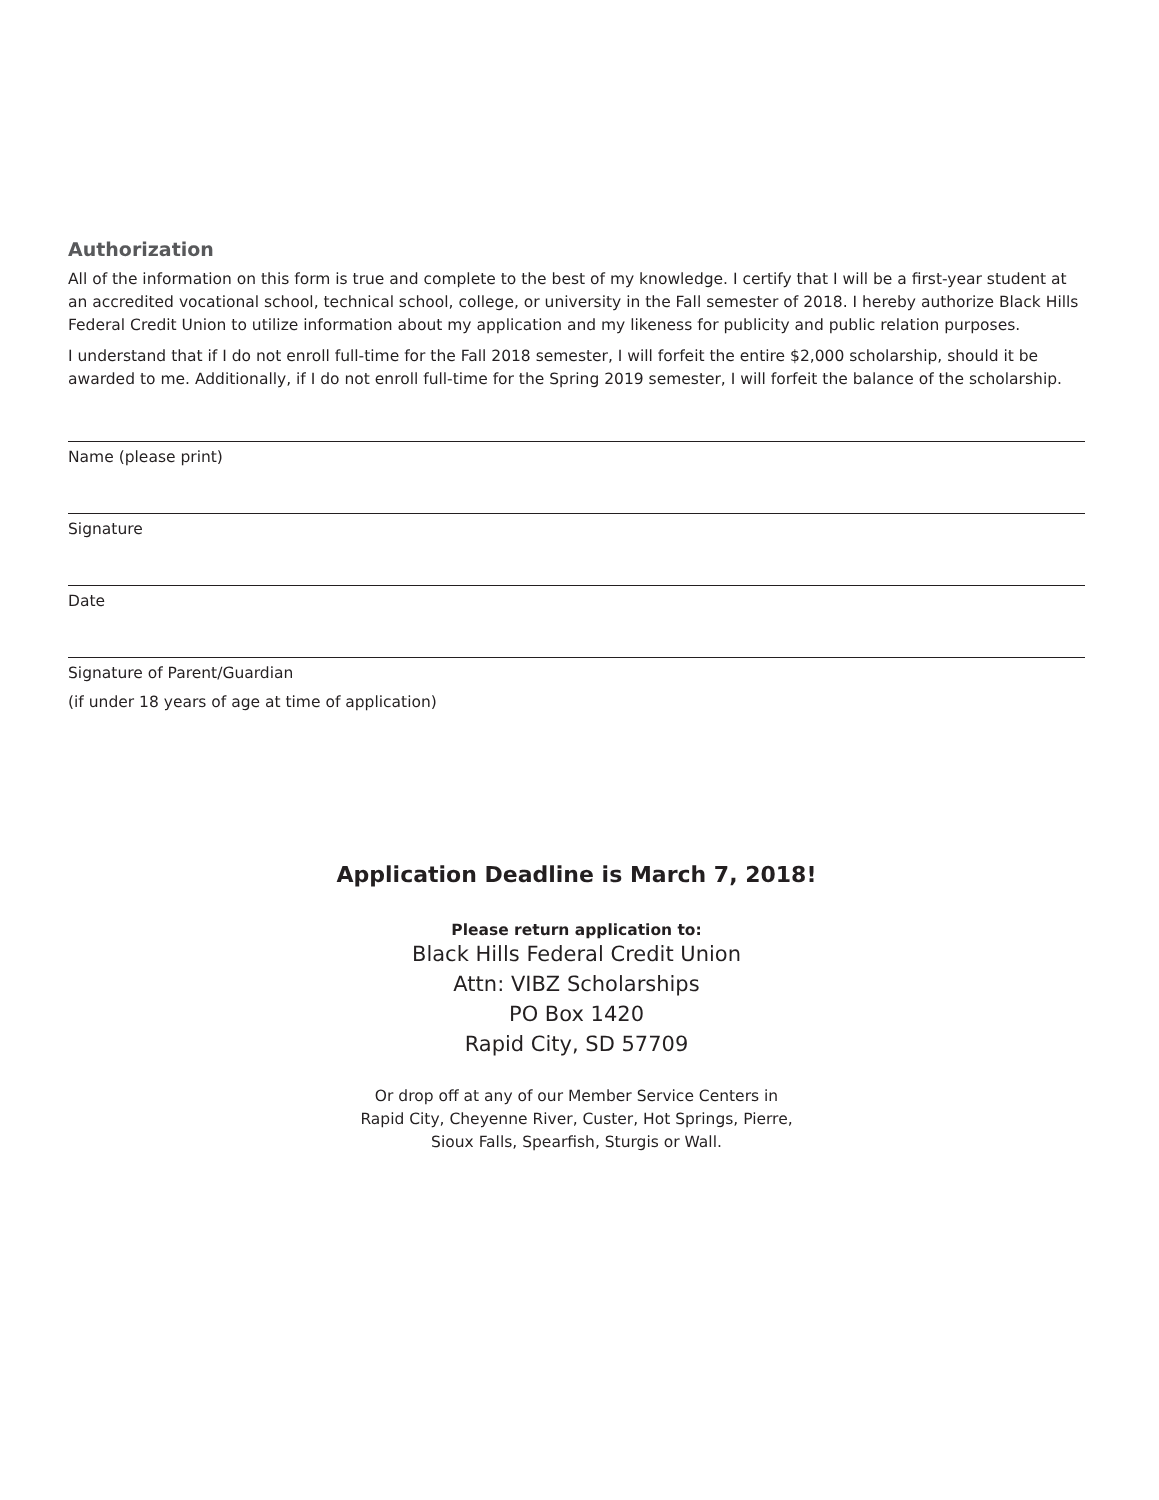Authorization
All of the information on this form is true and complete to the best of my knowledge. I certify that I will be a first-year student at an accredited vocational school, technical school, college, or university in the Fall semester of 2018. I hereby authorize Black Hills Federal Credit Union to utilize information about my application and my likeness for publicity and public relation purposes.
I understand that if I do not enroll full-time for the Fall 2018 semester, I will forfeit the entire $2,000 scholarship, should it be awarded to me. Additionally, if I do not enroll full-time for the Spring 2019 semester, I will forfeit the balance of the scholarship.
Name (please print)
Signature
Date
Signature of Parent/Guardian
(if under 18 years of age at time of application)
Application Deadline is March 7, 2018!
Please return application to:
Black Hills Federal Credit Union
Attn: VIBZ Scholarships
PO Box 1420
Rapid City, SD 57709
Or drop off at any of our Member Service Centers in
Rapid City, Cheyenne River, Custer, Hot Springs, Pierre,
Sioux Falls, Spearfish, Sturgis or Wall.